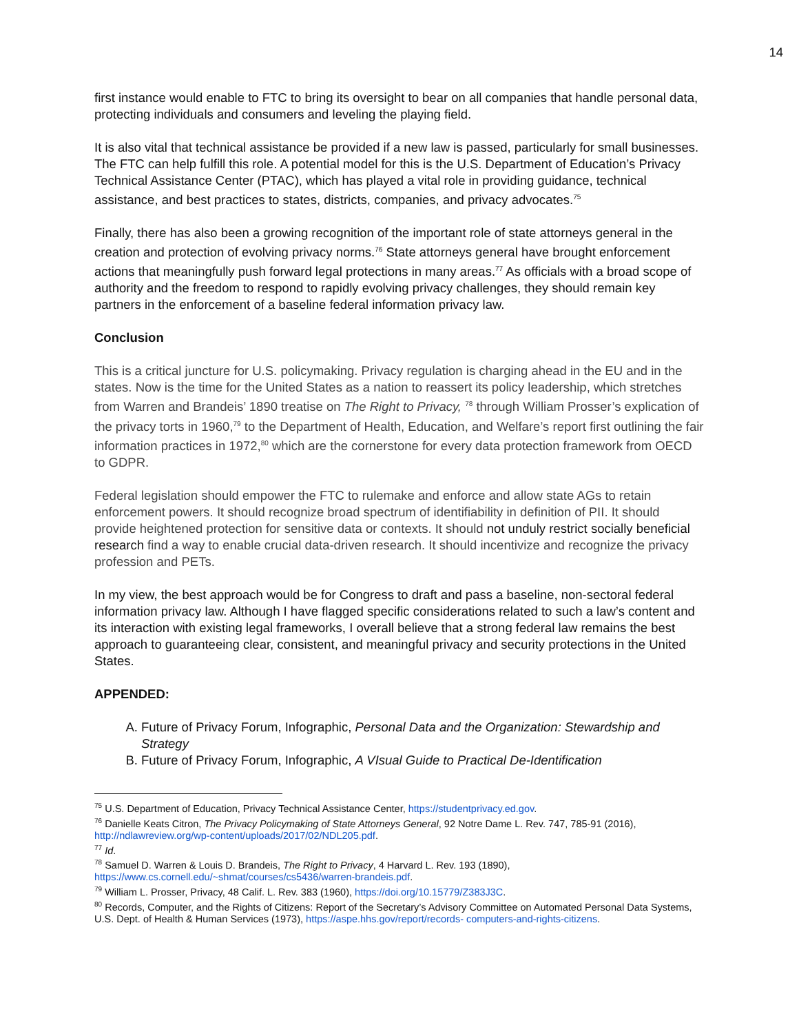14
first instance would enable to FTC to bring its oversight to bear on all companies that handle personal data, protecting individuals and consumers and leveling the playing field.
It is also vital that technical assistance be provided if a new law is passed, particularly for small businesses. The FTC can help fulfill this role. A potential model for this is the U.S. Department of Education’s Privacy Technical Assistance Center (PTAC), which has played a vital role in providing guidance, technical assistance, and best practices to states, districts, companies, and privacy advocates.<sup>75</sup>
Finally, there has also been a growing recognition of the important role of state attorneys general in the creation and protection of evolving privacy norms.<sup>76</sup> State attorneys general have brought enforcement actions that meaningfully push forward legal protections in many areas.<sup>77</sup> As officials with a broad scope of authority and the freedom to respond to rapidly evolving privacy challenges, they should remain key partners in the enforcement of a baseline federal information privacy law.
Conclusion
This is a critical juncture for U.S. policymaking. Privacy regulation is charging ahead in the EU and in the states. Now is the time for the United States as a nation to reassert its policy leadership, which stretches from Warren and Brandeis’ 1890 treatise on The Right to Privacy, <sup>78</sup> through William Prosser’s explication of the privacy torts in 1960,<sup>79</sup> to the Department of Health, Education, and Welfare’s report first outlining the fair information practices in 1972,<sup>80</sup> which are the cornerstone for every data protection framework from OECD to GDPR.
Federal legislation should empower the FTC to rulemake and enforce and allow state AGs to retain enforcement powers. It should recognize broad spectrum of identifiability in definition of PII. It should provide heightened protection for sensitive data or contexts. It should not unduly restrict socially beneficial research find a way to enable crucial data-driven research. It should incentivize and recognize the privacy profession and PETs.
In my view, the best approach would be for Congress to draft and pass a baseline, non-sectoral federal information privacy law. Although I have flagged specific considerations related to such a law’s content and its interaction with existing legal frameworks, I overall believe that a strong federal law remains the best approach to guaranteeing clear, consistent, and meaningful privacy and security protections in the United States.
APPENDED:
A. Future of Privacy Forum, Infographic, Personal Data and the Organization: Stewardship and Strategy
B. Future of Privacy Forum, Infographic, A VIsual Guide to Practical De-Identification
<sup>75</sup> U.S. Department of Education, Privacy Technical Assistance Center, https://studentprivacy.ed.gov.
<sup>76</sup> Danielle Keats Citron, The Privacy Policymaking of State Attorneys General, 92 Notre Dame L. Rev. 747, 785-91 (2016), http://ndlawreview.org/wp-content/uploads/2017/02/NDL205.pdf.
<sup>77</sup> Id.
<sup>78</sup> Samuel D. Warren & Louis D. Brandeis, The Right to Privacy, 4 Harvard L. Rev. 193 (1890), https://www.cs.cornell.edu/~shmat/courses/cs5436/warren-brandeis.pdf.
<sup>79</sup> William L. Prosser, Privacy, 48 Calif. L. Rev. 383 (1960), https://doi.org/10.15779/Z383J3C.
<sup>80</sup> Records, Computer, and the Rights of Citizens: Report of the Secretary’s Advisory Committee on Automated Personal Data Systems, U.S. Dept. of Health & Human Services (1973), https://aspe.hhs.gov/report/records- computers-and-rights-citizens.